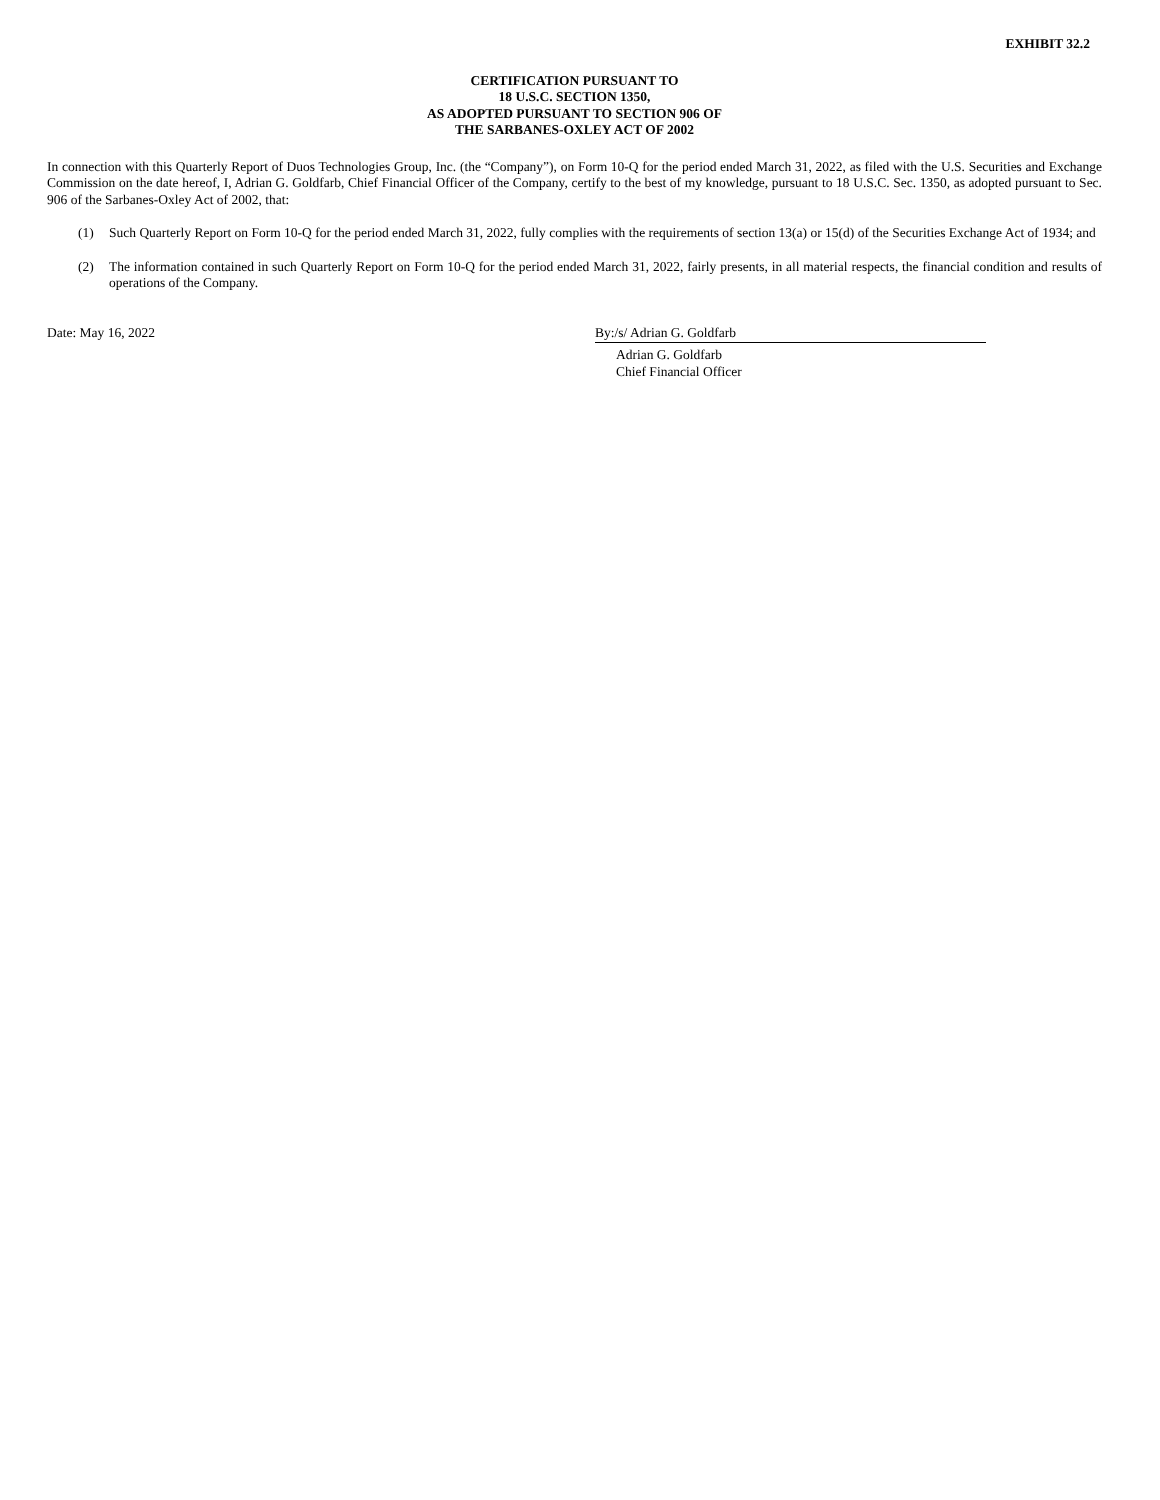EXHIBIT 32.2
CERTIFICATION PURSUANT TO
18 U.S.C. SECTION 1350,
AS ADOPTED PURSUANT TO SECTION 906 OF
THE SARBANES-OXLEY ACT OF 2002
In connection with this Quarterly Report of Duos Technologies Group, Inc. (the “Company”), on Form 10-Q for the period ended March 31, 2022, as filed with the U.S. Securities and Exchange Commission on the date hereof, I, Adrian G. Goldfarb, Chief Financial Officer of the Company, certify to the best of my knowledge, pursuant to 18 U.S.C. Sec. 1350, as adopted pursuant to Sec. 906 of the Sarbanes-Oxley Act of 2002, that:
(1) Such Quarterly Report on Form 10-Q for the period ended March 31, 2022, fully complies with the requirements of section 13(a) or 15(d) of the Securities Exchange Act of 1934; and
(2) The information contained in such Quarterly Report on Form 10-Q for the period ended March 31, 2022, fairly presents, in all material respects, the financial condition and results of operations of the Company.
Date: May 16, 2022 By:/s/ Adrian G. Goldfarb
Adrian G. Goldfarb
Chief Financial Officer